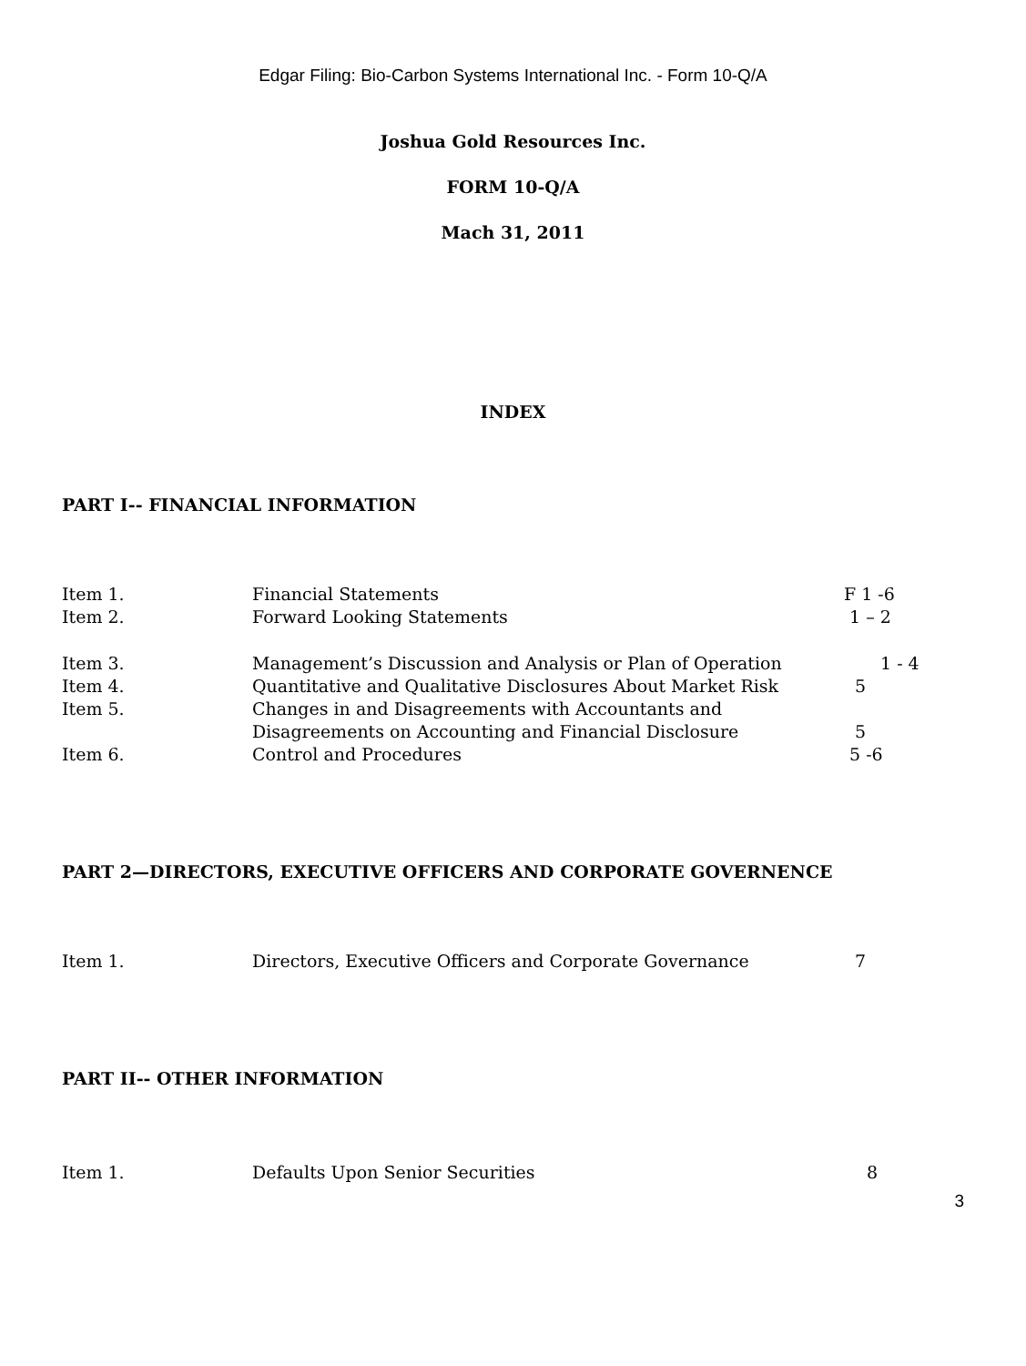Edgar Filing: Bio-Carbon Systems International Inc. - Form 10-Q/A
Joshua Gold Resources Inc.
FORM 10-Q/A
Mach 31, 2011
INDEX
PART I-- FINANCIAL INFORMATION
| Item 1. | Financial Statements | F 1 -6 |
| Item 2. | Forward Looking Statements | 1 – 2 |
| Item 3. | Management’s Discussion and Analysis or Plan of Operation | 1 - 4 |
| Item 4. | Quantitative and Qualitative Disclosures About Market Risk | 5 |
| Item 5. | Changes in and Disagreements with Accountants and Disagreements on Accounting and Financial Disclosure | 5 |
| Item 6. | Control and Procedures | 5 -6 |
PART 2—DIRECTORS, EXECUTIVE OFFICERS AND CORPORATE GOVERNENCE
| Item 1. | Directors, Executive Officers and Corporate Governance | 7 |
PART II-- OTHER INFORMATION
| Item 1. | Defaults Upon Senior Securities | 8 |
3